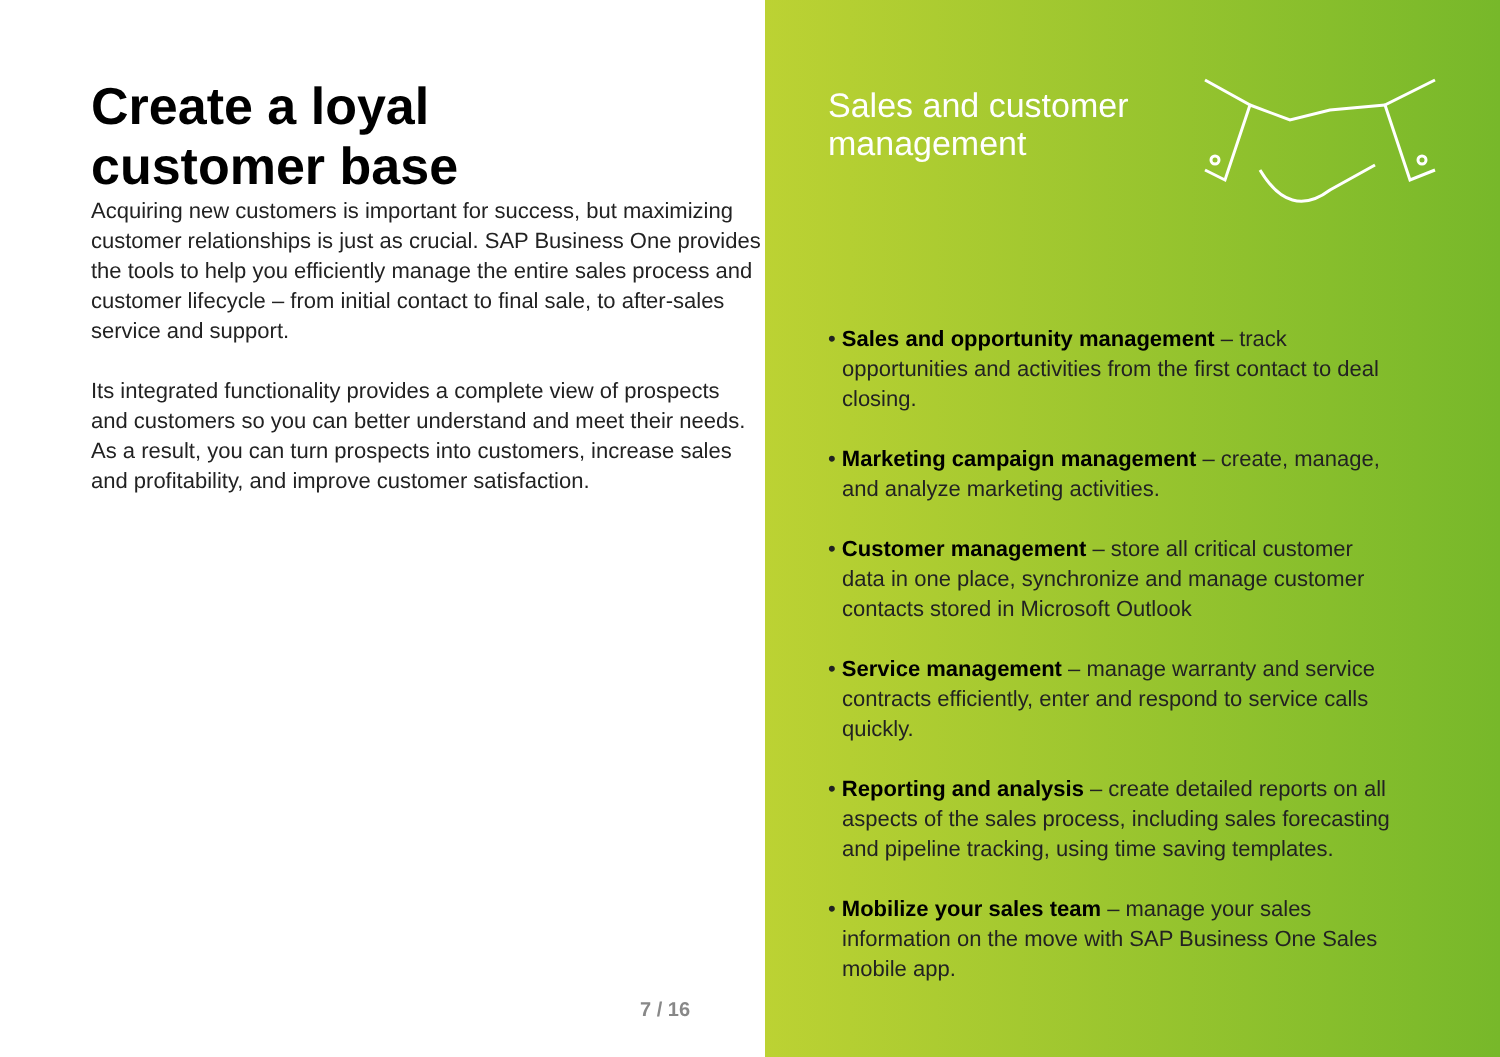Create a loyal
customer base
Acquiring new customers is important for success, but maximizing customer relationships is just as crucial. SAP Business One provides the tools to help you efficiently manage the entire sales process and customer lifecycle – from initial contact to final sale, to after-sales service and support.
Its integrated functionality provides a complete view of prospects and customers so you can better understand and meet their needs. As a result, you can turn prospects into customers, increase sales and profitability, and improve customer satisfaction.
7 / 16
Sales and customer
management
• Sales and opportunity management – track opportunities and activities from the first contact to deal closing.
• Marketing campaign management – create, manage, and analyze marketing activities.
• Customer management – store all critical customer data in one place, synchronize and manage customer contacts stored in Microsoft Outlook
• Service management – manage warranty and service contracts efficiently, enter and respond to service calls quickly.
• Reporting and analysis – create detailed reports on all aspects of the sales process, including sales forecasting and pipeline tracking, using time saving templates.
• Mobilize your sales team – manage your sales information on the move with SAP Business One Sales mobile app.